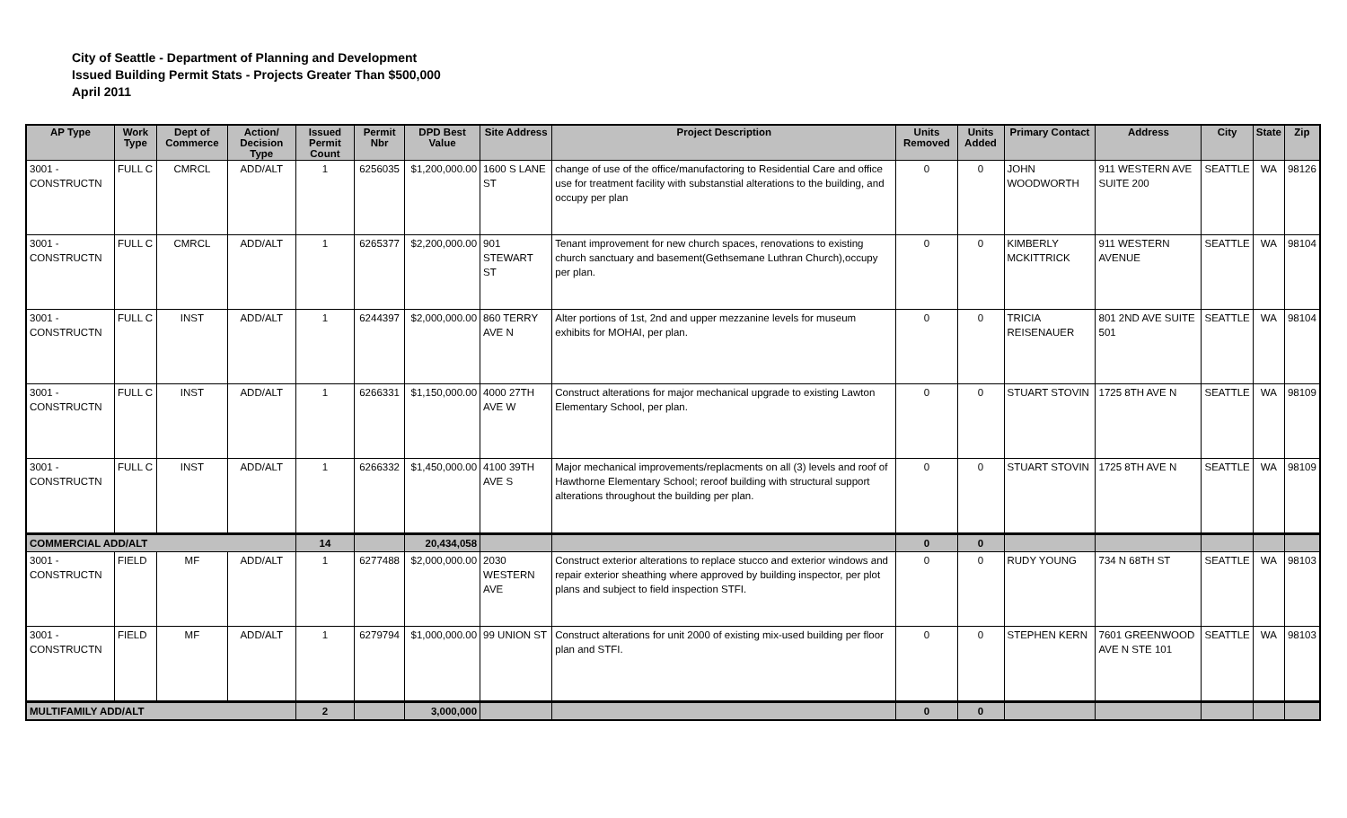City of Seattle - Department of Planning and Development
Issued Building Permit Stats - Projects Greater Than $500,000
April 2011
| AP Type | Work Type | Dept of Commerce | Action/ Decision Type | Issued Permit Count | Permit Nbr | DPD Best Value | Site Address | Project Description | Units Removed | Units Added | Primary Contact | Address | City | State | Zip |
| --- | --- | --- | --- | --- | --- | --- | --- | --- | --- | --- | --- | --- | --- | --- | --- |
| 3001 - CONSTRUCTN | FULL C | CMRCL | ADD/ALT | 1 | 6256035 | $1,200,000.00 | 1600 S LANE ST | change of use of the office/manufactoring to Residential Care and office use for treatment facility with substanstial alterations to the building, and occupy per plan | 0 | 0 | JOHN WOODWORTH | 911 WESTERN AVE SUITE 200 | SEATTLE | WA | 98126 |
| 3001 - CONSTRUCTN | FULL C | CMRCL | ADD/ALT | 1 | 6265377 | $2,200,000.00 | 901 STEWART ST | Tenant improvement for new church spaces, renovations to existing church sanctuary and basement(Gethsemane Luthran Church),occupy per plan. | 0 | 0 | KIMBERLY MCKITTRICK | 911 WESTERN AVENUE | SEATTLE | WA | 98104 |
| 3001 - CONSTRUCTN | FULL C | INST | ADD/ALT | 1 | 6244397 | $2,000,000.00 | 860 TERRY AVE N | Alter portions of 1st, 2nd and upper mezzanine levels for museum exhibits for MOHAI, per plan. | 0 | 0 | TRICIA REISENAUER | 801 2ND AVE SUITE 501 | SEATTLE | WA | 98104 |
| 3001 - CONSTRUCTN | FULL C | INST | ADD/ALT | 1 | 6266331 | $1,150,000.00 | 4000 27TH AVE W | Construct alterations for major mechanical upgrade to existing Lawton Elementary School, per plan. | 0 | 0 | STUART STOVIN | 1725 8TH AVE N | SEATTLE | WA | 98109 |
| 3001 - CONSTRUCTN | FULL C | INST | ADD/ALT | 1 | 6266332 | $1,450,000.00 | 4100 39TH AVE S | Major mechanical improvements/replacments on all (3) levels and roof of Hawthorne Elementary School; reroof building with structural support alterations throughout the building per plan. | 0 | 0 | STUART STOVIN | 1725 8TH AVE N | SEATTLE | WA | 98109 |
| COMMERCIAL ADD/ALT | | | | 14 | | 20,434,058 | | | 0 | 0 | | | | | |
| 3001 - CONSTRUCTN | FIELD | MF | ADD/ALT | 1 | 6277488 | $2,000,000.00 | 2030 WESTERN AVE | Construct exterior alterations to replace stucco and exterior windows and repair exterior sheathing where approved by building inspector, per plot plans and subject to field inspection STFI. | 0 | 0 | RUDY YOUNG | 734 N 68TH ST | SEATTLE | WA | 98103 |
| 3001 - CONSTRUCTN | FIELD | MF | ADD/ALT | 1 | 6279794 | $1,000,000.00 | 99 UNION ST | Construct alterations for unit 2000 of existing mix-used building per floor plan and STFI. | 0 | 0 | STEPHEN KERN | 7601 GREENWOOD AVE N STE 101 | SEATTLE | WA | 98103 |
| MULTIFAMILY ADD/ALT | | | | 2 | | 3,000,000 | | | 0 | 0 | | | | | |